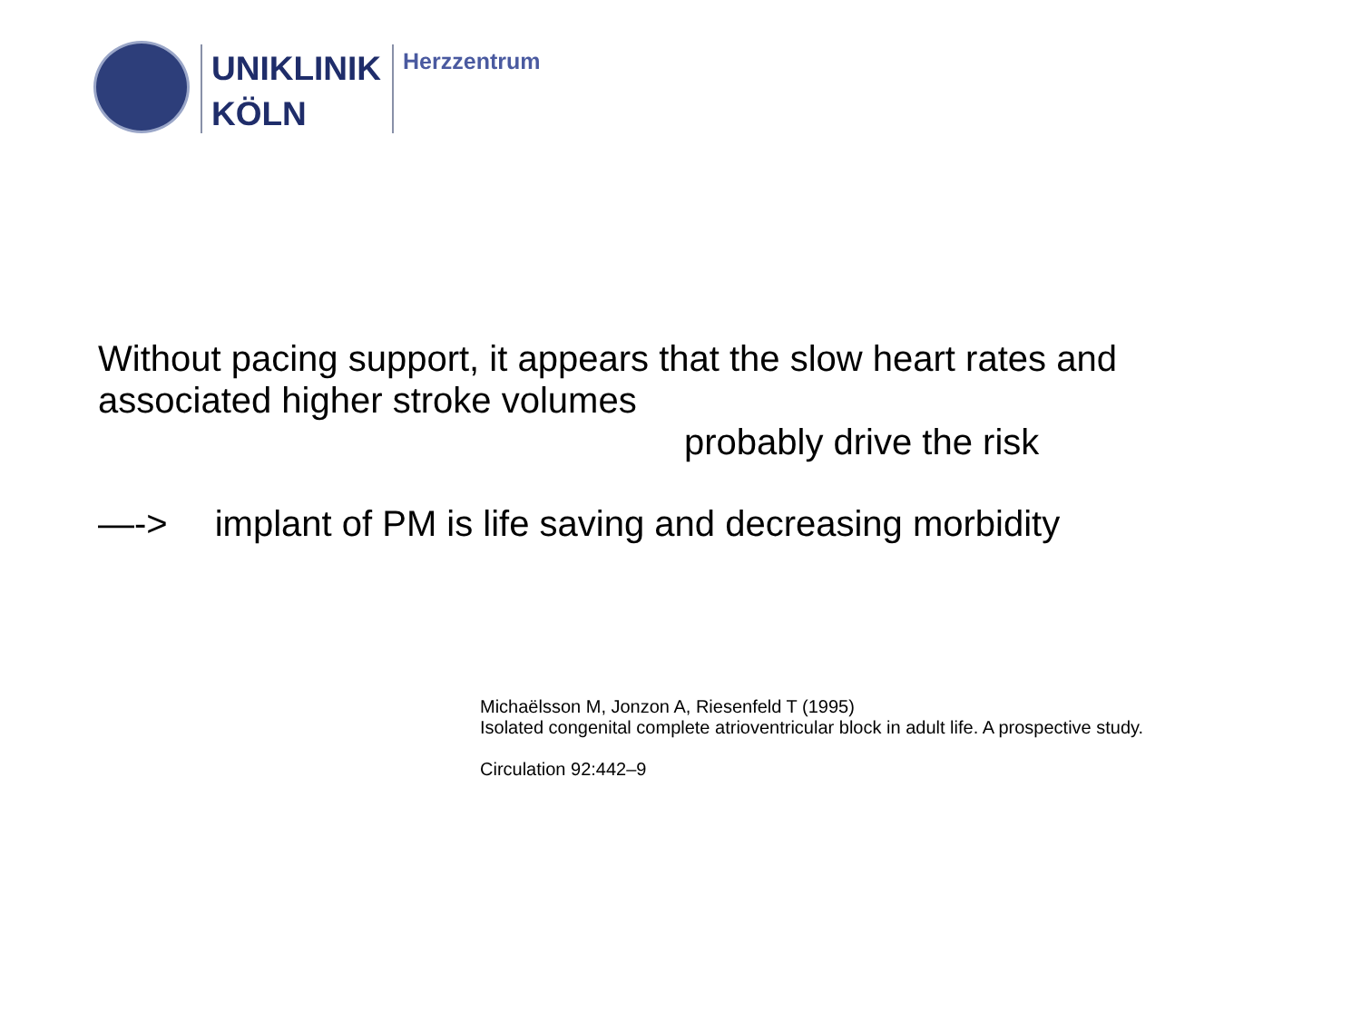UNIKLINIK
KÖLN
Herzzentrum
Without pacing support, it appears that the slow heart rates and
associated higher stroke volumes
probably drive the risk
—-> implant of PM is life saving and decreasing morbidity
Michaëlsson M, Jonzon A, Riesenfeld T (1995)
Isolated congenital complete atrioventricular block in adult life. A prospective study.
Circulation 92:442–9